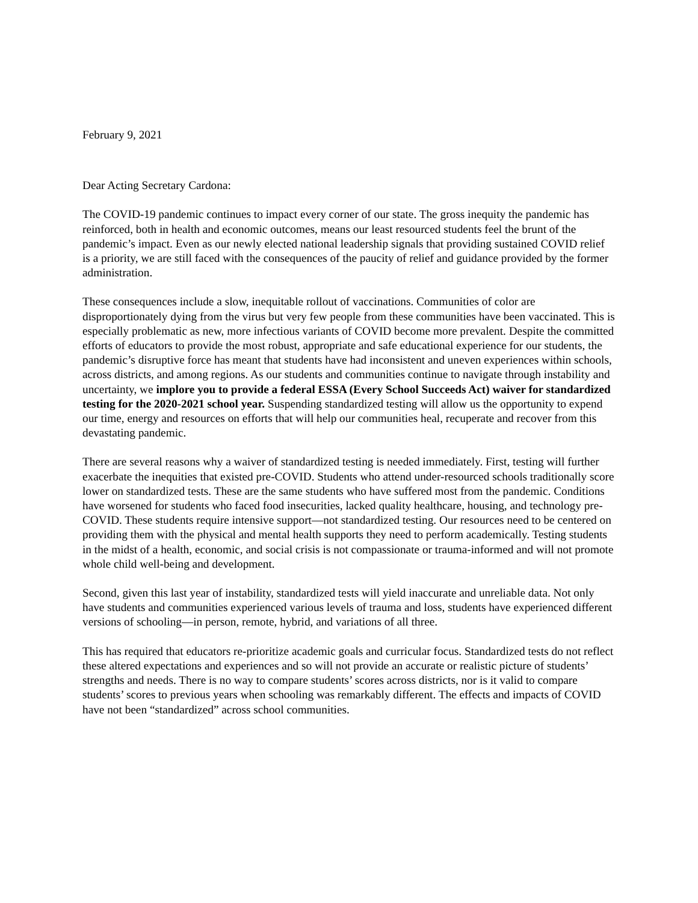February 9, 2021
Dear Acting Secretary Cardona:
The COVID-19 pandemic continues to impact every corner of our state. The gross inequity the pandemic has reinforced, both in health and economic outcomes, means our least resourced students feel the brunt of the pandemic’s impact. Even as our newly elected national leadership signals that providing sustained COVID relief is a priority, we are still faced with the consequences of the paucity of relief and guidance provided by the former administration.
These consequences include a slow, inequitable rollout of vaccinations. Communities of color are disproportionately dying from the virus but very few people from these communities have been vaccinated. This is especially problematic as new, more infectious variants of COVID become more prevalent. Despite the committed efforts of educators to provide the most robust, appropriate and safe educational experience for our students, the pandemic’s disruptive force has meant that students have had inconsistent and uneven experiences within schools, across districts, and among regions. As our students and communities continue to navigate through instability and uncertainty, we implore you to provide a federal ESSA (Every School Succeeds Act) waiver for standardized testing for the 2020-2021 school year. Suspending standardized testing will allow us the opportunity to expend our time, energy and resources on efforts that will help our communities heal, recuperate and recover from this devastating pandemic.
There are several reasons why a waiver of standardized testing is needed immediately. First, testing will further exacerbate the inequities that existed pre-COVID. Students who attend under-resourced schools traditionally score lower on standardized tests. These are the same students who have suffered most from the pandemic. Conditions have worsened for students who faced food insecurities, lacked quality healthcare, housing, and technology pre-COVID. These students require intensive support—not standardized testing. Our resources need to be centered on providing them with the physical and mental health supports they need to perform academically. Testing students in the midst of a health, economic, and social crisis is not compassionate or trauma-informed and will not promote whole child well-being and development.
Second, given this last year of instability, standardized tests will yield inaccurate and unreliable data. Not only have students and communities experienced various levels of trauma and loss, students have experienced different versions of schooling—in person, remote, hybrid, and variations of all three.
This has required that educators re-prioritize academic goals and curricular focus. Standardized tests do not reflect these altered expectations and experiences and so will not provide an accurate or realistic picture of students’ strengths and needs. There is no way to compare students’ scores across districts, nor is it valid to compare students’ scores to previous years when schooling was remarkably different. The effects and impacts of COVID have not been “standardized” across school communities.